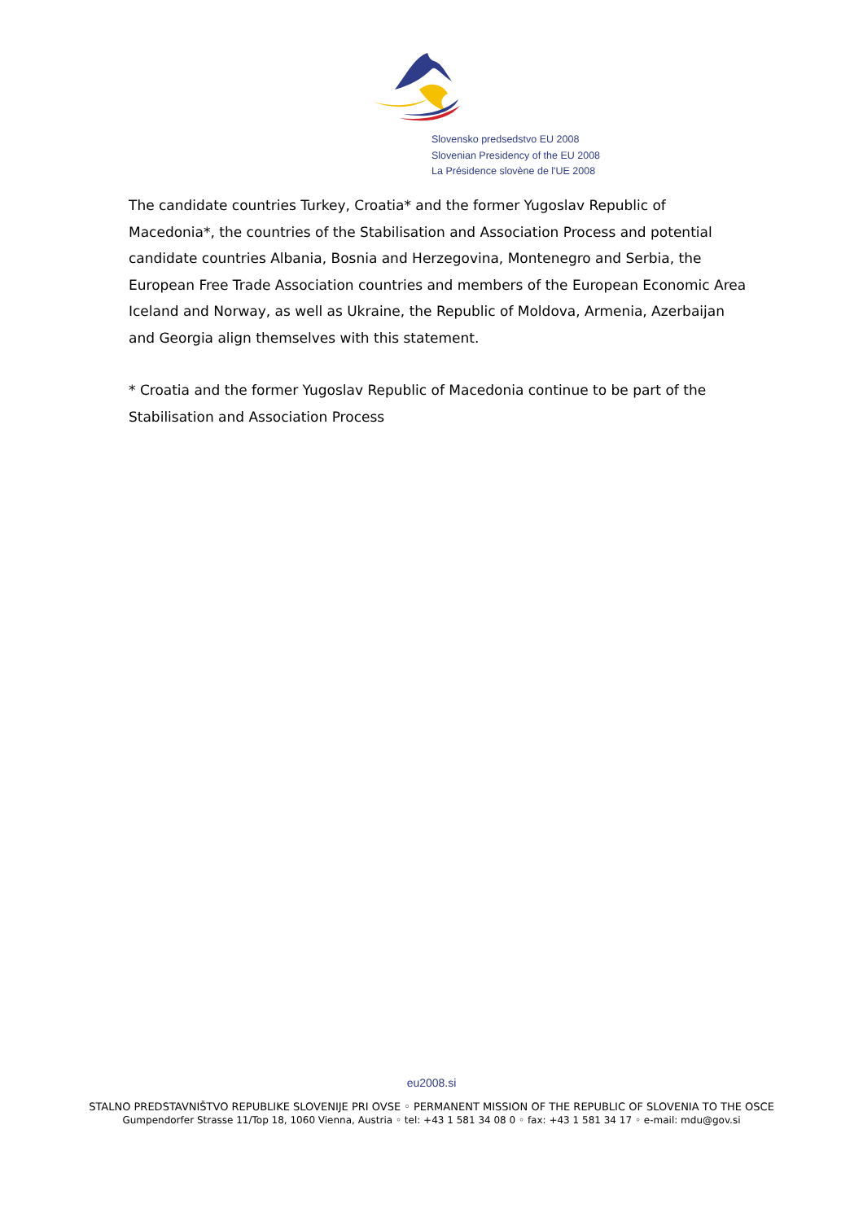Slovensko predsedstvo EU 2008
Slovenian Presidency of the EU 2008
La Présidence slovène de l'UE 2008
The candidate countries Turkey, Croatia* and the former Yugoslav Republic of Macedonia*, the countries of the Stabilisation and Association Process and potential candidate countries Albania, Bosnia and Herzegovina, Montenegro and Serbia, the European Free Trade Association countries and members of the European Economic Area Iceland and Norway, as well as Ukraine, the Republic of Moldova, Armenia, Azerbaijan and Georgia align themselves with this statement.
* Croatia and the former Yugoslav Republic of Macedonia continue to be part of the Stabilisation and Association Process
eu2008.si
STALNO PREDSTAVNIŠTVO REPUBLIKE SLOVENIJE PRI OVSE ◦ PERMANENT MISSION OF THE REPUBLIC OF SLOVENIA TO THE OSCE
Gumpendorfer Strasse 11/Top 18, 1060 Vienna, Austria ◦ tel: +43 1 581 34 08 0 ◦ fax: +43 1 581 34 17 ◦ e-mail: mdu@gov.si